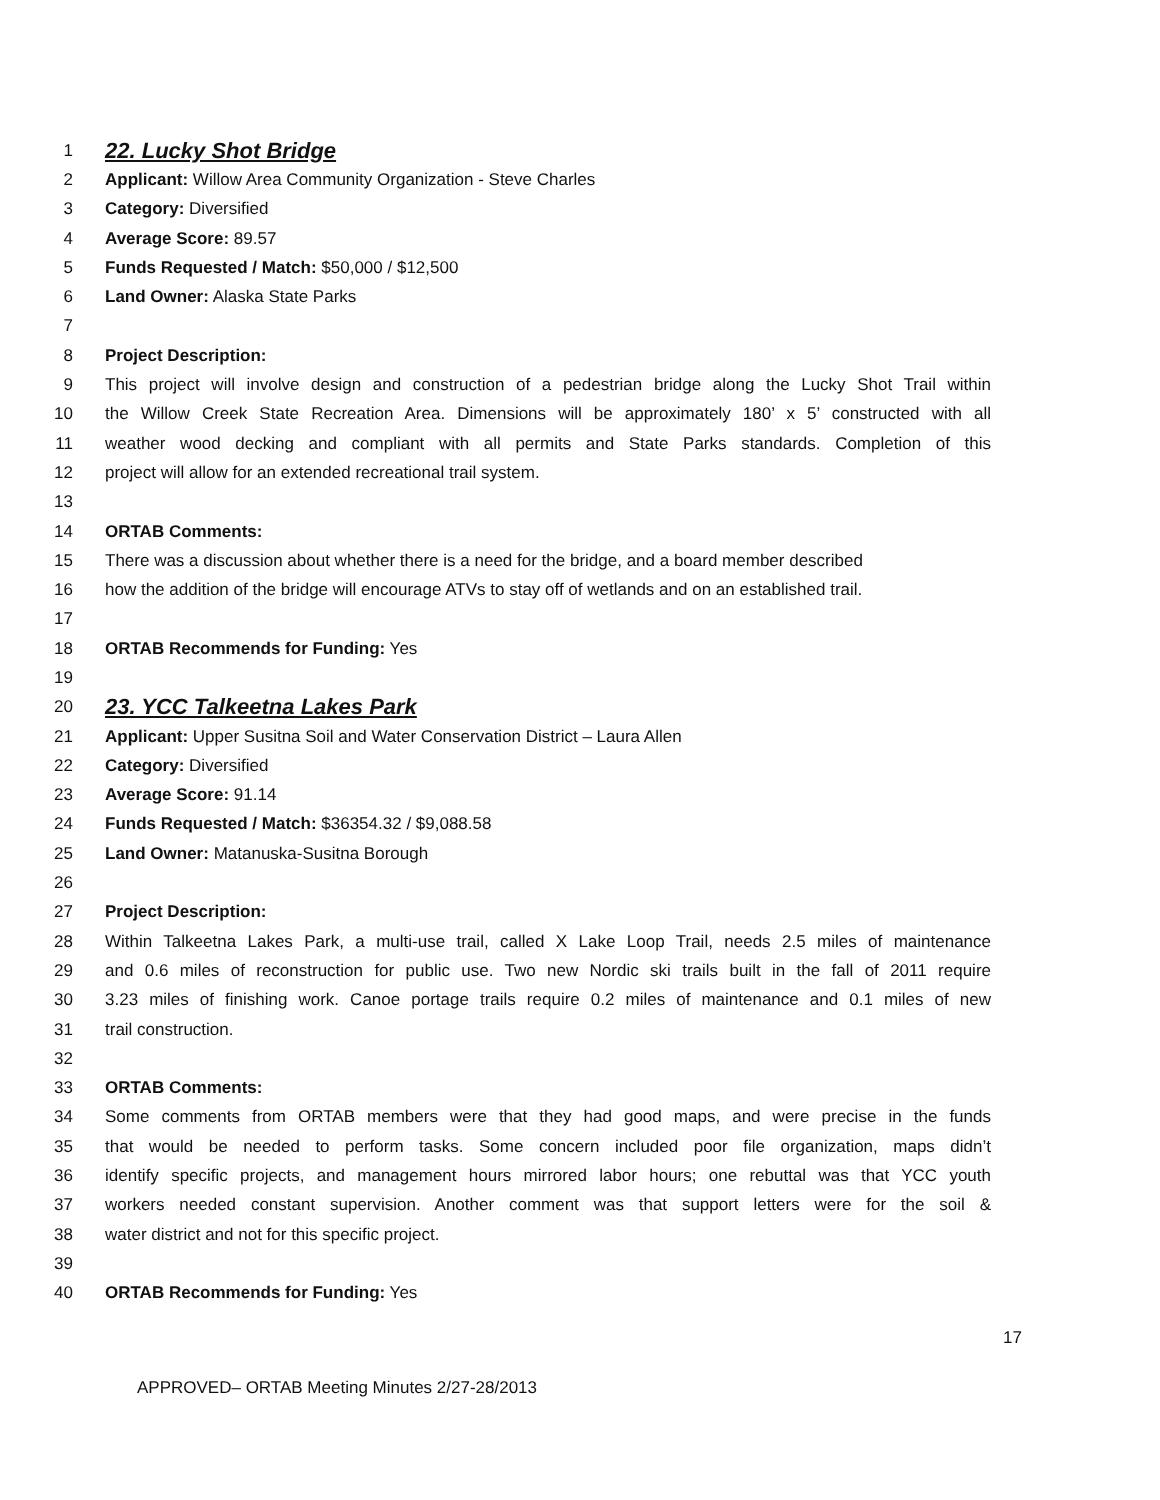1
22. Lucky Shot Bridge
2 Applicant: Willow Area Community Organization - Steve Charles
3 Category: Diversified
4 Average Score: 89.57
5 Funds Requested / Match: $50,000 / $12,500
6 Land Owner: Alaska State Parks
7
8 Project Description:
9 This project will involve design and construction of a pedestrian bridge along the Lucky Shot Trail within
10 the Willow Creek State Recreation Area. Dimensions will be approximately 180’ x 5’ constructed with all
11 weather wood decking and compliant with all permits and State Parks standards. Completion of this
12 project will allow for an extended recreational trail system.
13
14 ORTAB Comments:
15 There was a discussion about whether there is a need for the bridge, and a board member described
16 how the addition of the bridge will encourage ATVs to stay off of wetlands and on an established trail.
17
18 ORTAB Recommends for Funding: Yes
19
20
23. YCC Talkeetna Lakes Park
21 Applicant: Upper Susitna Soil and Water Conservation District – Laura Allen
22 Category: Diversified
23 Average Score: 91.14
24 Funds Requested / Match: $36354.32 / $9,088.58
25 Land Owner: Matanuska-Susitna Borough
26
27 Project Description:
28 Within Talkeetna Lakes Park, a multi-use trail, called X Lake Loop Trail, needs 2.5 miles of maintenance
29 and 0.6 miles of reconstruction for public use. Two new Nordic ski trails built in the fall of 2011 require
30 3.23 miles of finishing work. Canoe portage trails require 0.2 miles of maintenance and 0.1 miles of new
31 trail construction.
32
33 ORTAB Comments:
34 Some comments from ORTAB members were that they had good maps, and were precise in the funds
35 that would be needed to perform tasks. Some concern included poor file organization, maps didn’t
36 identify specific projects, and management hours mirrored labor hours; one rebuttal was that YCC youth
37 workers needed constant supervision. Another comment was that support letters were for the soil &
38 water district and not for this specific project.
39
40 ORTAB Recommends for Funding: Yes
17
APPROVED– ORTAB Meeting Minutes 2/27-28/2013